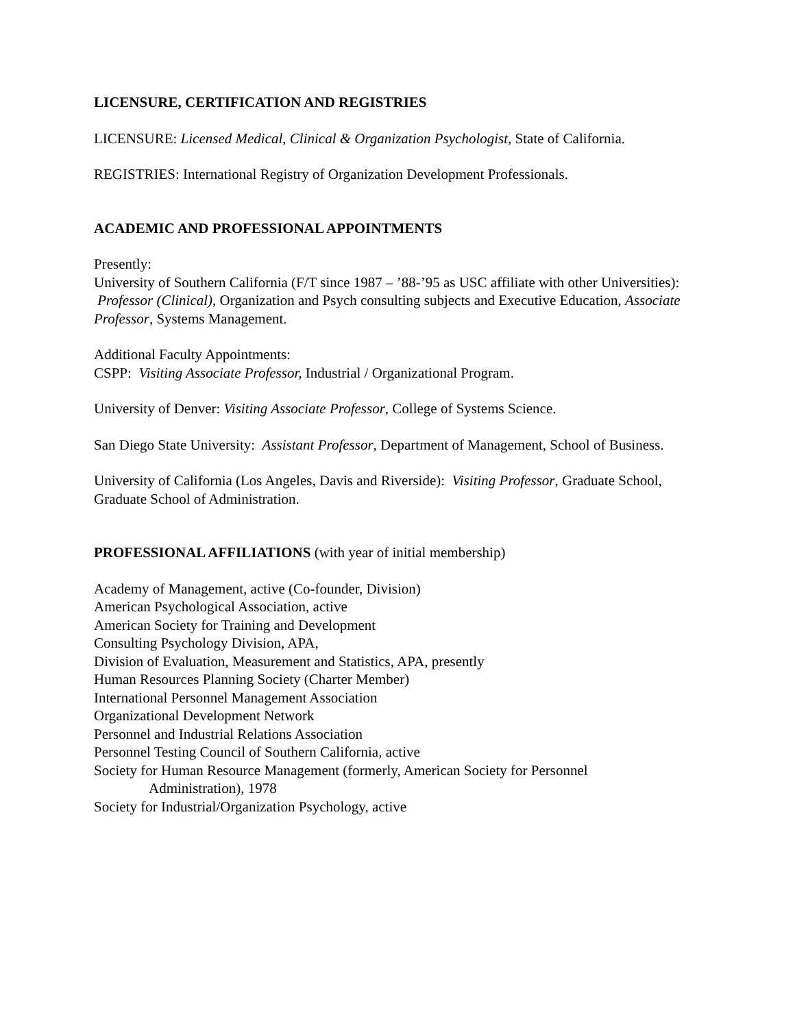LICENSURE, CERTIFICATION AND REGISTRIES
LICENSURE: Licensed Medical, Clinical & Organization Psychologist, State of California.
REGISTRIES: International Registry of Organization Development Professionals.
ACADEMIC AND PROFESSIONAL APPOINTMENTS
Presently:
University of Southern California (F/T since 1987 – ’88-’95 as USC affiliate with other Universities): Professor (Clinical), Organization and Psych consulting subjects and Executive Education, Associate Professor, Systems Management.
Additional Faculty Appointments:
CSPP: Visiting Associate Professor, Industrial / Organizational Program.
University of Denver: Visiting Associate Professor, College of Systems Science.
San Diego State University: Assistant Professor, Department of Management, School of Business.
University of California (Los Angeles, Davis and Riverside): Visiting Professor, Graduate School, Graduate School of Administration.
PROFESSIONAL AFFILIATIONS (with year of initial membership)
Academy of Management, active (Co-founder, Division)
American Psychological Association, active
American Society for Training and Development
Consulting Psychology Division, APA,
Division of Evaluation, Measurement and Statistics, APA, presently
Human Resources Planning Society (Charter Member)
International Personnel Management Association
Organizational Development Network
Personnel and Industrial Relations Association
Personnel Testing Council of Southern California, active
Society for Human Resource Management (formerly, American Society for Personnel
Administration), 1978
Society for Industrial/Organization Psychology, active